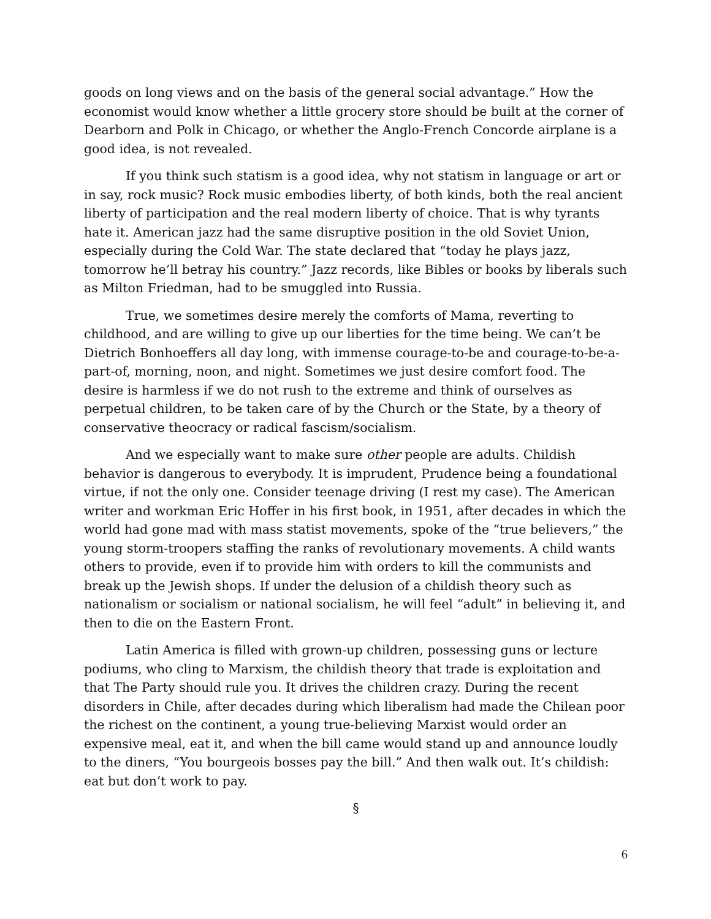goods on long views and on the basis of the general social advantage.” How the economist would know whether a little grocery store should be built at the corner of Dearborn and Polk in Chicago, or whether the Anglo-French Concorde airplane is a good idea, is not revealed.
If you think such statism is a good idea, why not statism in language or art or in say, rock music? Rock music embodies liberty, of both kinds, both the real ancient liberty of participation and the real modern liberty of choice. That is why tyrants hate it. American jazz had the same disruptive position in the old Soviet Union, especially during the Cold War. The state declared that “today he plays jazz, tomorrow he’ll betray his country.” Jazz records, like Bibles or books by liberals such as Milton Friedman, had to be smuggled into Russia.
True, we sometimes desire merely the comforts of Mama, reverting to childhood, and are willing to give up our liberties for the time being. We can’t be Dietrich Bonhoeffers all day long, with immense courage-to-be and courage-to-be-a-part-of, morning, noon, and night. Sometimes we just desire comfort food. The desire is harmless if we do not rush to the extreme and think of ourselves as perpetual children, to be taken care of by the Church or the State, by a theory of conservative theocracy or radical fascism/socialism.
And we especially want to make sure other people are adults. Childish behavior is dangerous to everybody. It is imprudent, Prudence being a foundational virtue, if not the only one. Consider teenage driving (I rest my case). The American writer and workman Eric Hoffer in his first book, in 1951, after decades in which the world had gone mad with mass statist movements, spoke of the “true believers,” the young storm-troopers staffing the ranks of revolutionary movements. A child wants others to provide, even if to provide him with orders to kill the communists and break up the Jewish shops. If under the delusion of a childish theory such as nationalism or socialism or national socialism, he will feel “adult” in believing it, and then to die on the Eastern Front.
Latin America is filled with grown-up children, possessing guns or lecture podiums, who cling to Marxism, the childish theory that trade is exploitation and that The Party should rule you. It drives the children crazy. During the recent disorders in Chile, after decades during which liberalism had made the Chilean poor the richest on the continent, a young true-believing Marxist would order an expensive meal, eat it, and when the bill came would stand up and announce loudly to the diners, “You bourgeois bosses pay the bill.” And then walk out. It’s childish: eat but don’t work to pay.
§
6